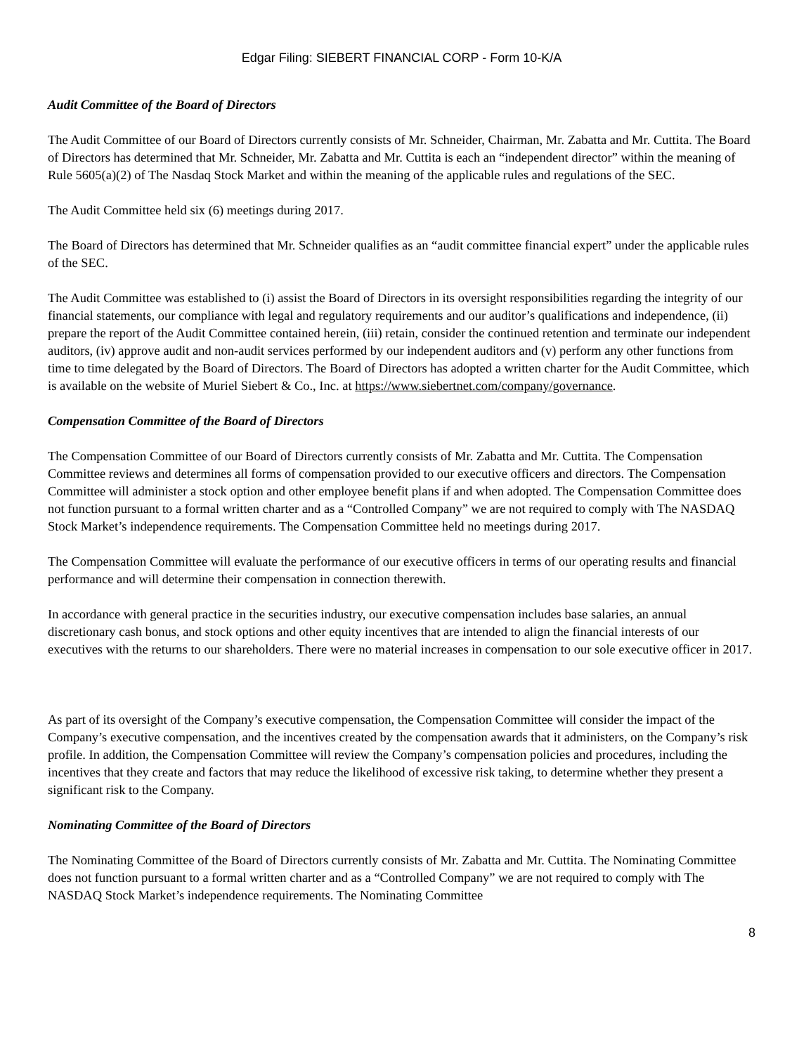Edgar Filing: SIEBERT FINANCIAL CORP - Form 10-K/A
Audit Committee of the Board of Directors
The Audit Committee of our Board of Directors currently consists of Mr. Schneider, Chairman, Mr. Zabatta and Mr. Cuttita. The Board of Directors has determined that Mr. Schneider, Mr. Zabatta and Mr. Cuttita is each an “independent director” within the meaning of Rule 5605(a)(2) of The Nasdaq Stock Market and within the meaning of the applicable rules and regulations of the SEC.
The Audit Committee held six (6) meetings during 2017.
The Board of Directors has determined that Mr. Schneider qualifies as an “audit committee financial expert” under the applicable rules of the SEC.
The Audit Committee was established to (i) assist the Board of Directors in its oversight responsibilities regarding the integrity of our financial statements, our compliance with legal and regulatory requirements and our auditor’s qualifications and independence, (ii) prepare the report of the Audit Committee contained herein, (iii) retain, consider the continued retention and terminate our independent auditors, (iv) approve audit and non-audit services performed by our independent auditors and (v) perform any other functions from time to time delegated by the Board of Directors. The Board of Directors has adopted a written charter for the Audit Committee, which is available on the website of Muriel Siebert & Co., Inc. at https://www.siebertnet.com/company/governance.
Compensation Committee of the Board of Directors
The Compensation Committee of our Board of Directors currently consists of Mr. Zabatta and Mr. Cuttita. The Compensation Committee reviews and determines all forms of compensation provided to our executive officers and directors. The Compensation Committee will administer a stock option and other employee benefit plans if and when adopted. The Compensation Committee does not function pursuant to a formal written charter and as a “Controlled Company” we are not required to comply with The NASDAQ Stock Market’s independence requirements. The Compensation Committee held no meetings during 2017.
The Compensation Committee will evaluate the performance of our executive officers in terms of our operating results and financial performance and will determine their compensation in connection therewith.
In accordance with general practice in the securities industry, our executive compensation includes base salaries, an annual discretionary cash bonus, and stock options and other equity incentives that are intended to align the financial interests of our executives with the returns to our shareholders. There were no material increases in compensation to our sole executive officer in 2017.
As part of its oversight of the Company’s executive compensation, the Compensation Committee will consider the impact of the Company’s executive compensation, and the incentives created by the compensation awards that it administers, on the Company’s risk profile. In addition, the Compensation Committee will review the Company’s compensation policies and procedures, including the incentives that they create and factors that may reduce the likelihood of excessive risk taking, to determine whether they present a significant risk to the Company.
Nominating Committee of the Board of Directors
The Nominating Committee of the Board of Directors currently consists of Mr. Zabatta and Mr. Cuttita. The Nominating Committee does not function pursuant to a formal written charter and as a “Controlled Company” we are not required to comply with The NASDAQ Stock Market’s independence requirements. The Nominating Committee
8